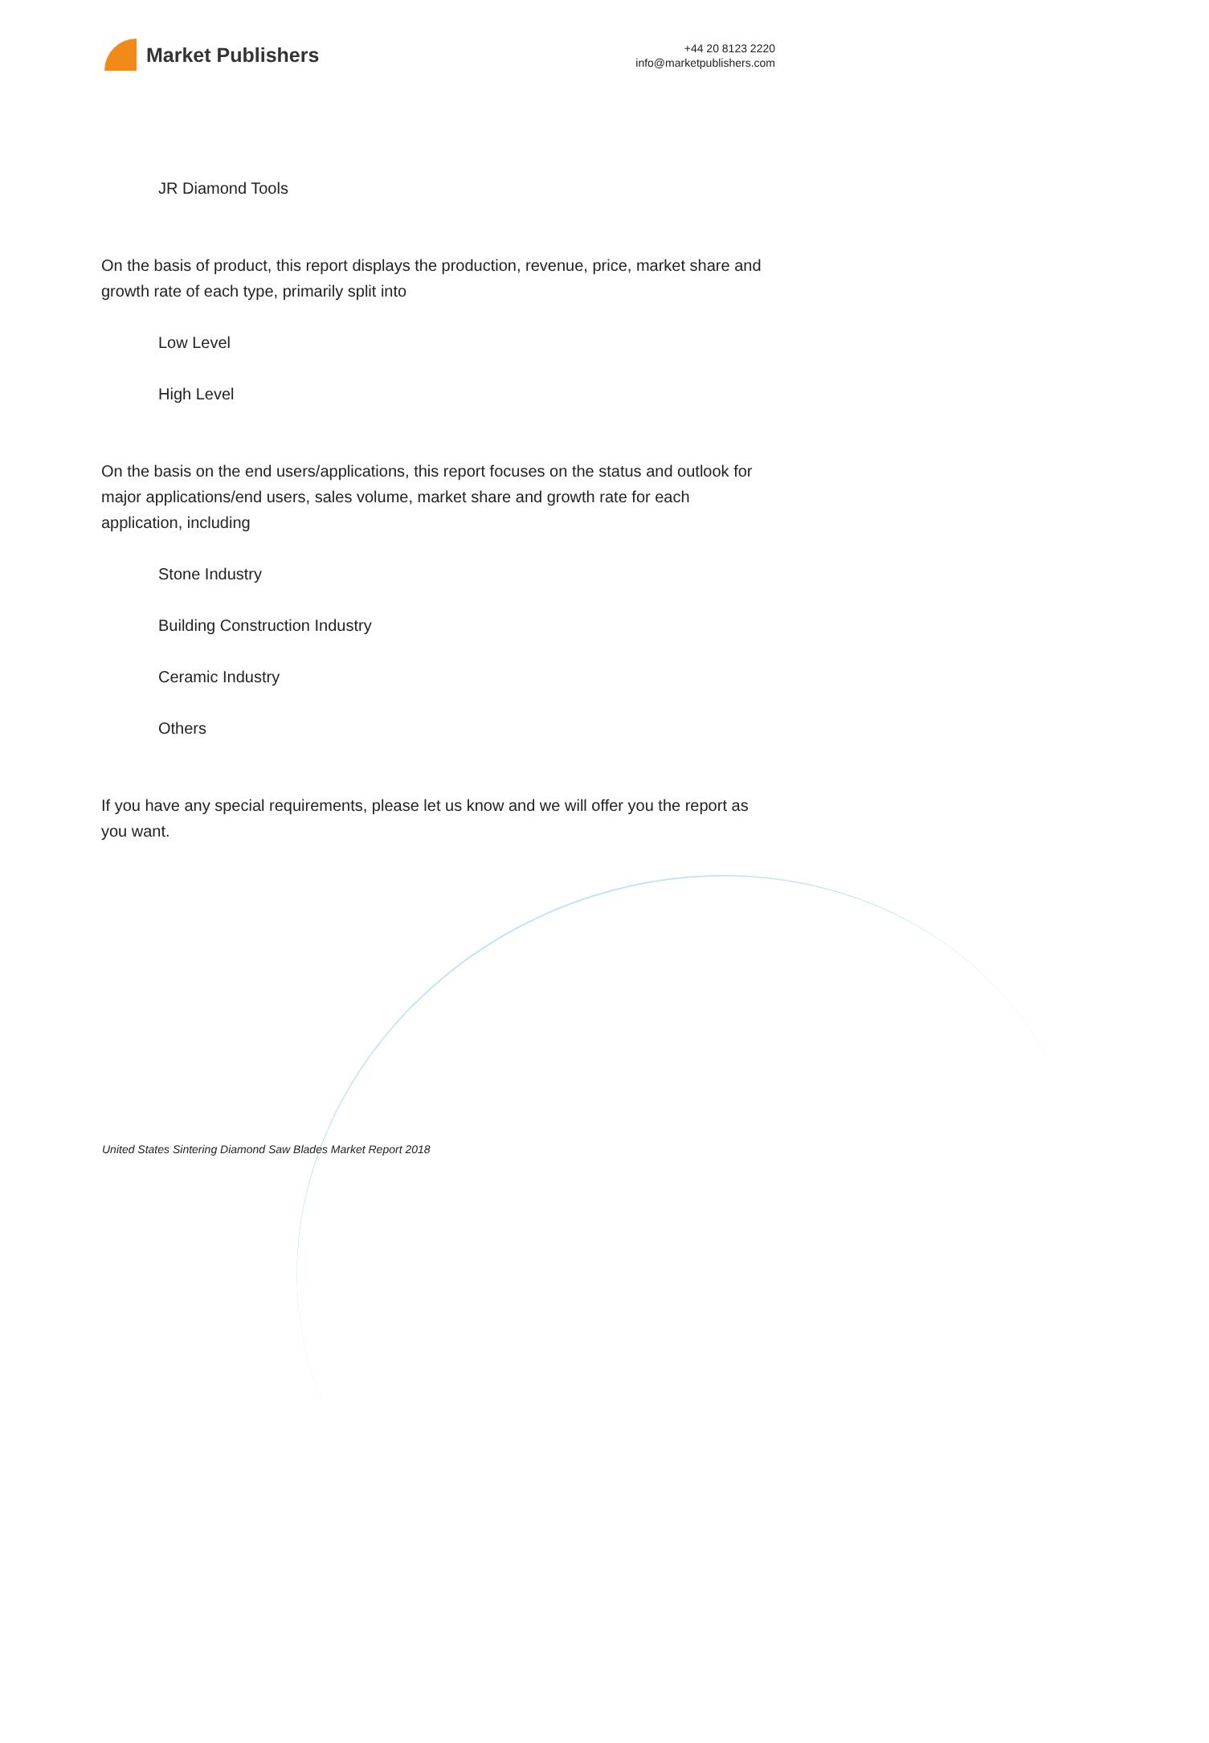Market Publishers
+44 20 8123 2220
info@marketpublishers.com
JR Diamond Tools
On the basis of product, this report displays the production, revenue, price, market share and growth rate of each type, primarily split into
Low Level
High Level
On the basis on the end users/applications, this report focuses on the status and outlook for major applications/end users, sales volume, market share and growth rate for each application, including
Stone Industry
Building Construction Industry
Ceramic Industry
Others
If you have any special requirements, please let us know and we will offer you the report as you want.
United States Sintering Diamond Saw Blades Market Report 2018